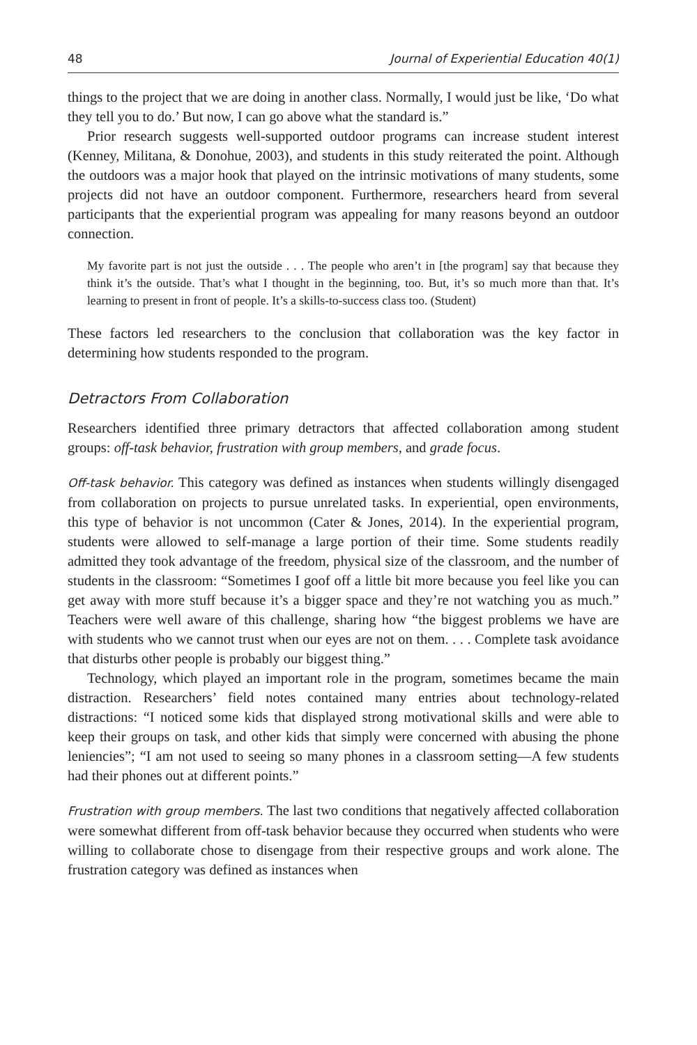48 Journal of Experiential Education 40(1)
things to the project that we are doing in another class. Normally, I would just be like, ‘Do what they tell you to do.’ But now, I can go above what the standard is.”
Prior research suggests well-supported outdoor programs can increase student interest (Kenney, Militana, & Donohue, 2003), and students in this study reiterated the point. Although the outdoors was a major hook that played on the intrinsic motivations of many students, some projects did not have an outdoor component. Furthermore, researchers heard from several participants that the experiential program was appealing for many reasons beyond an outdoor connection.
My favorite part is not just the outside . . . The people who aren’t in [the program] say that because they think it’s the outside. That’s what I thought in the beginning, too. But, it’s so much more than that. It’s learning to present in front of people. It’s a skills-to-success class too. (Student)
These factors led researchers to the conclusion that collaboration was the key factor in determining how students responded to the program.
Detractors From Collaboration
Researchers identified three primary detractors that affected collaboration among student groups: off-task behavior, frustration with group members, and grade focus.
Off-task behavior. This category was defined as instances when students willingly disengaged from collaboration on projects to pursue unrelated tasks. In experiential, open environments, this type of behavior is not uncommon (Cater & Jones, 2014). In the experiential program, students were allowed to self-manage a large portion of their time. Some students readily admitted they took advantage of the freedom, physical size of the classroom, and the number of students in the classroom: “Sometimes I goof off a little bit more because you feel like you can get away with more stuff because it’s a bigger space and they’re not watching you as much.” Teachers were well aware of this challenge, sharing how “the biggest problems we have are with students who we cannot trust when our eyes are not on them. . . . Complete task avoidance that disturbs other people is probably our biggest thing.”
Technology, which played an important role in the program, sometimes became the main distraction. Researchers’ field notes contained many entries about technology-related distractions: “I noticed some kids that displayed strong motivational skills and were able to keep their groups on task, and other kids that simply were concerned with abusing the phone leniencies”; “I am not used to seeing so many phones in a classroom setting—A few students had their phones out at different points.”
Frustration with group members. The last two conditions that negatively affected collaboration were somewhat different from off-task behavior because they occurred when students who were willing to collaborate chose to disengage from their respective groups and work alone. The frustration category was defined as instances when